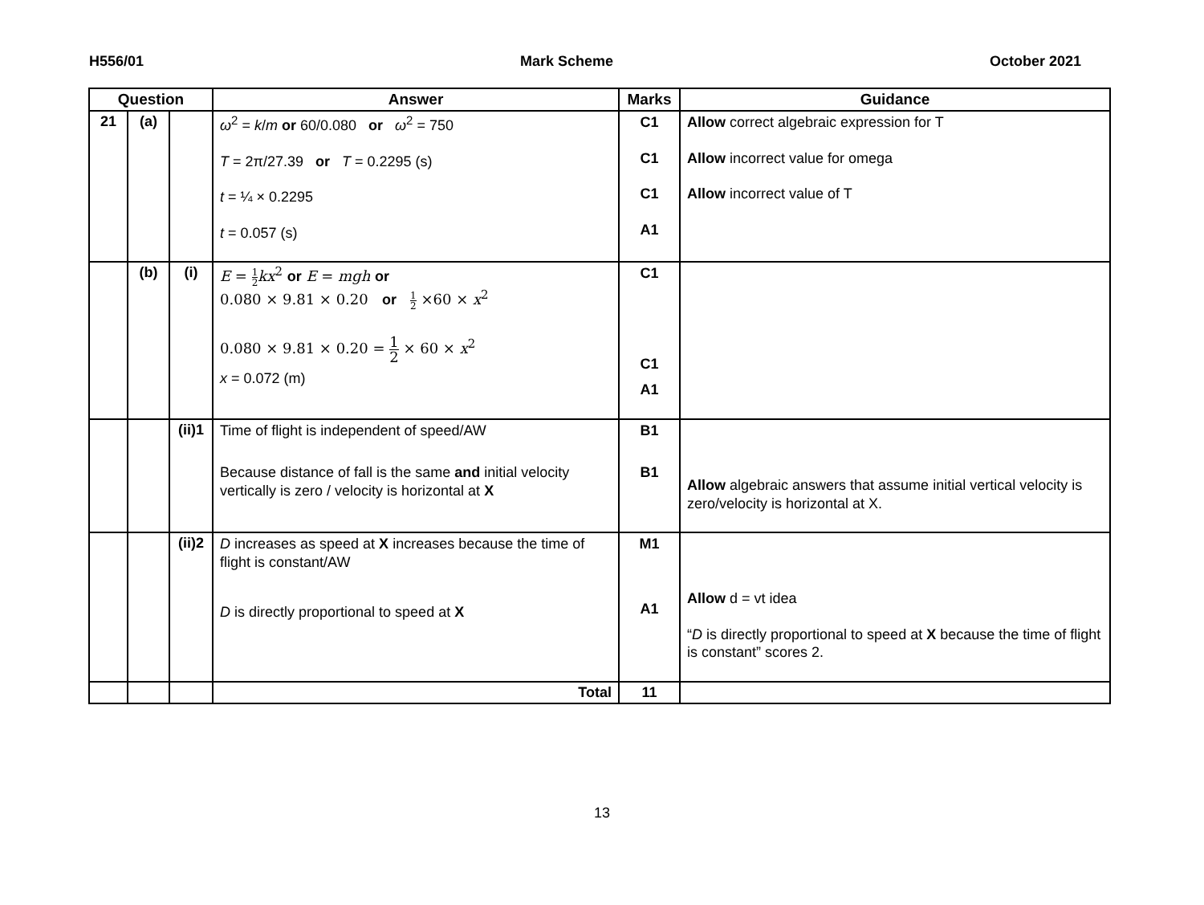H556/01 Mark Scheme October 2021
| Question | | | Answer | Marks | Guidance |
| --- | --- | --- | --- | --- | --- |
| 21 | (a) | | ω<sup>2</sup> = k / m or 60/0.080 or ω<sup>2</sup> = 750 T = 2π/27.39 or T = 0.2295 (s) t = ¼ × 0.2295 t = 0.057 (s) | C1 C1 C1 A1 | Allow correct algebraic expression for T Allow incorrect value for omega Allow incorrect value of T |
| | (b) | (i) | E = 1 2 kx<sup>2</sup> or E = mgh or 0.080 × 9.81 × 0.20 or 1 2 ×60 × x<sup>2</sup> 0.080 × 9.81 × 0.20 = 1 2 × 60 × x<sup>2</sup> x = 0.072 (m) | C1 C1 A1 | |
| | | (ii)1 | Time of flight is independent of speed/AW Because distance of fall is the same and initial velocity vertically is zero / velocity is horizontal at X | B1 B1 | Allow algebraic answers that assume initial vertical velocity is zero/velocity is horizontal at X. |
| | | (ii)2 | D increases as speed at X increases because the time of flight is constant/AW D is directly proportional to speed at X | M1 A1 | Allow d = vt idea “ D is directly proportional to speed at X because the time of flight is constant” scores 2. |
| | | | Total | 11 | |
13